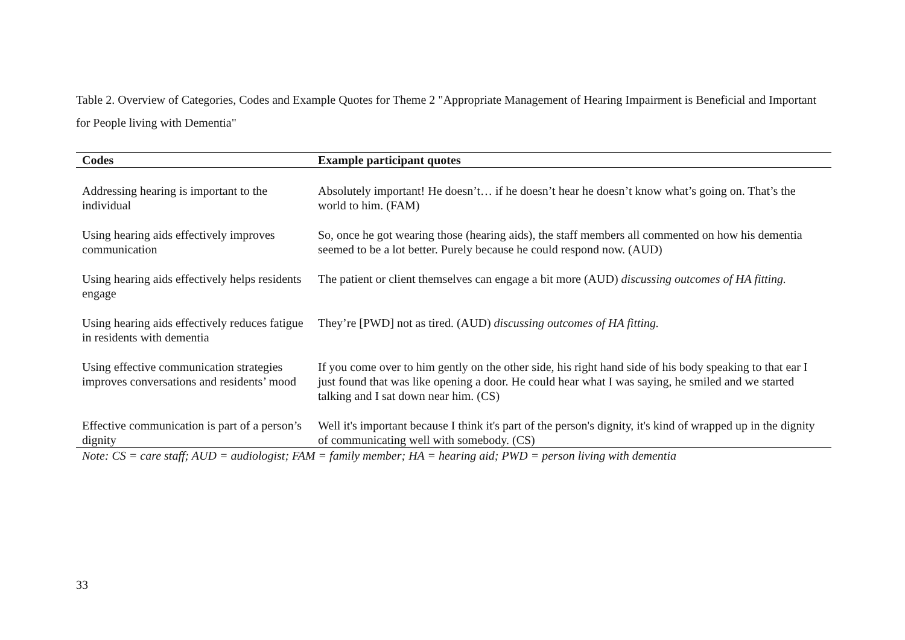Table 2. Overview of Categories, Codes and Example Quotes for Theme 2 "Appropriate Management of Hearing Impairment is Beneficial and Important for People living with Dementia"
| Codes | Example participant quotes |
| --- | --- |
| Addressing hearing is important to the individual | Absolutely important! He doesn’t… if he doesn’t hear he doesn’t know what’s going on. That’s the world to him. (FAM) |
| Using hearing aids effectively improves communication | So, once he got wearing those (hearing aids), the staff members all commented on how his dementia seemed to be a lot better. Purely because he could respond now. (AUD) |
| Using hearing aids effectively helps residents engage | The patient or client themselves can engage a bit more (AUD) discussing outcomes of HA fitting. |
| Using hearing aids effectively reduces fatigue in residents with dementia | They’re [PWD] not as tired. (AUD) discussing outcomes of HA fitting. |
| Using effective communication strategies improves conversations and residents’ mood | If you come over to him gently on the other side, his right hand side of his body speaking to that ear I just found that was like opening a door. He could hear what I was saying, he smiled and we started talking and I sat down near him. (CS) |
| Effective communication is part of a person’s dignity | Well it's important because I think it's part of the person's dignity, it's kind of wrapped up in the dignity of communicating well with somebody. (CS) |
Note: CS = care staff; AUD = audiologist; FAM = family member; HA = hearing aid; PWD = person living with dementia
33